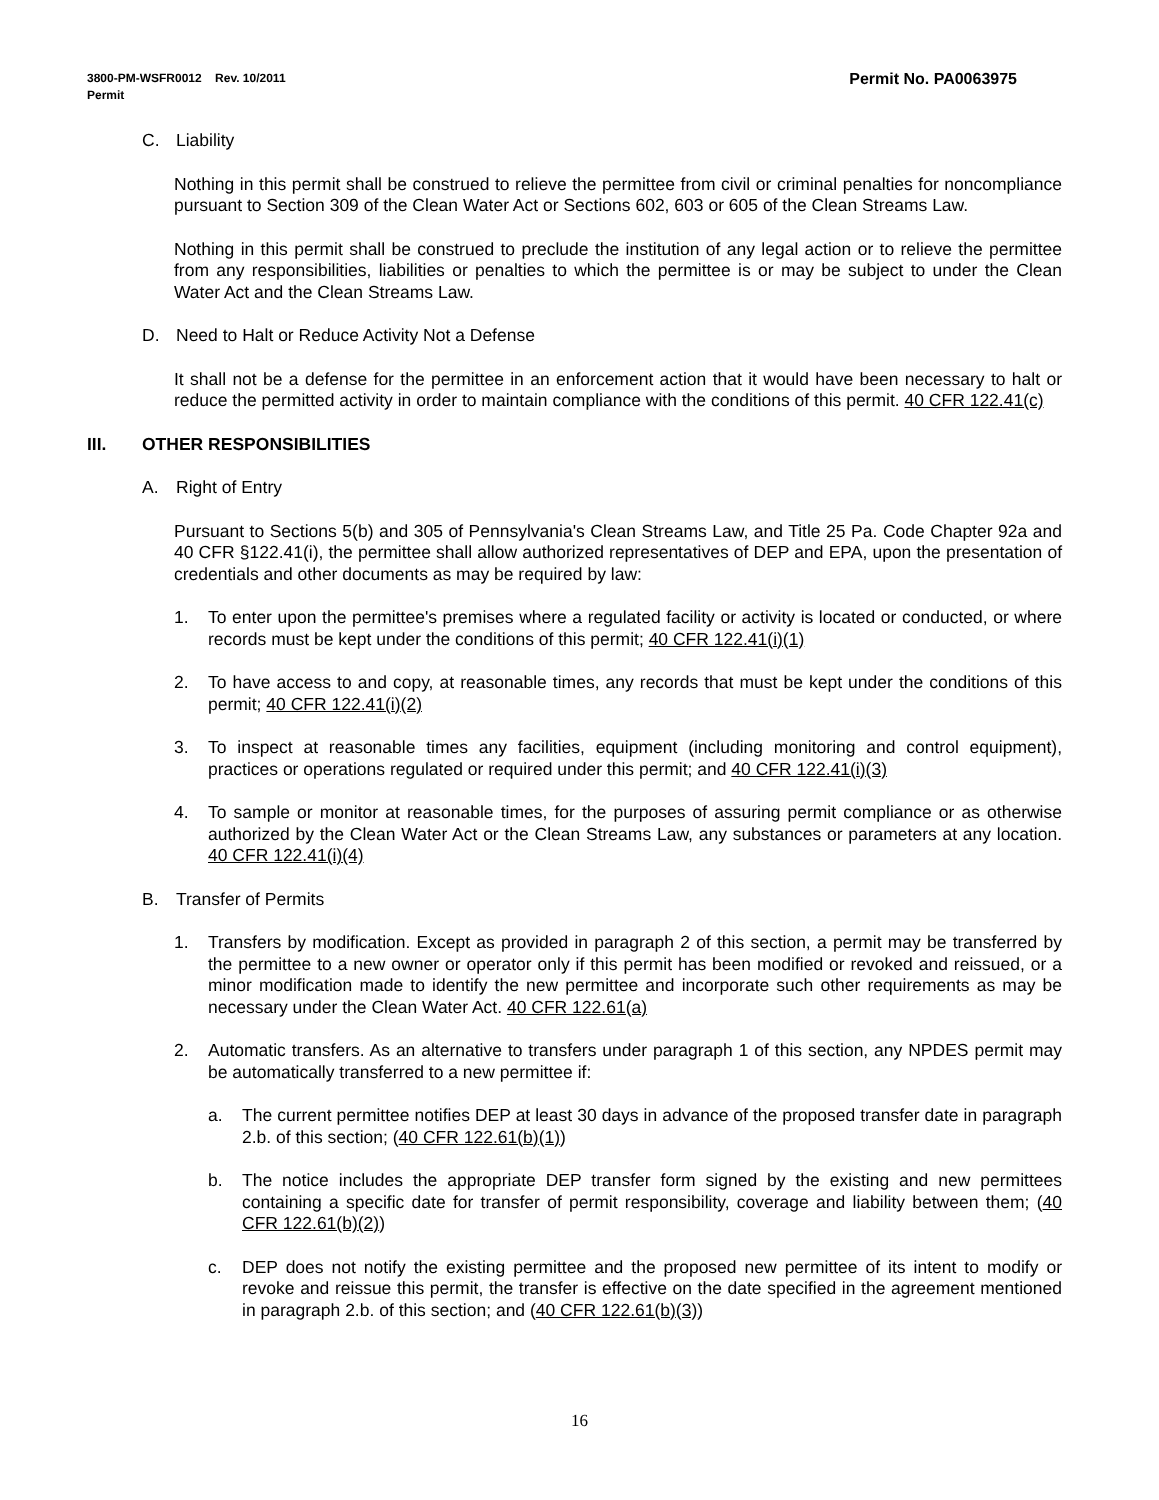Permit No. PA0063975 3800-PM-WSFR0012 Rev. 10/2011
Permit
C. Liability
Nothing in this permit shall be construed to relieve the permittee from civil or criminal penalties for noncompliance pursuant to Section 309 of the Clean Water Act or Sections 602, 603 or 605 of the Clean Streams Law.
Nothing in this permit shall be construed to preclude the institution of any legal action or to relieve the permittee from any responsibilities, liabilities or penalties to which the permittee is or may be subject to under the Clean Water Act and the Clean Streams Law.
D. Need to Halt or Reduce Activity Not a Defense
It shall not be a defense for the permittee in an enforcement action that it would have been necessary to halt or reduce the permitted activity in order to maintain compliance with the conditions of this permit. 40 CFR 122.41(c)
III. OTHER RESPONSIBILITIES
A. Right of Entry
Pursuant to Sections 5(b) and 305 of Pennsylvania's Clean Streams Law, and Title 25 Pa. Code Chapter 92a and 40 CFR §122.41(i), the permittee shall allow authorized representatives of DEP and EPA, upon the presentation of credentials and other documents as may be required by law:
1. To enter upon the permittee's premises where a regulated facility or activity is located or conducted, or where records must be kept under the conditions of this permit; 40 CFR 122.41(i)(1)
2. To have access to and copy, at reasonable times, any records that must be kept under the conditions of this permit; 40 CFR 122.41(i)(2)
3. To inspect at reasonable times any facilities, equipment (including monitoring and control equipment), practices or operations regulated or required under this permit; and 40 CFR 122.41(i)(3)
4. To sample or monitor at reasonable times, for the purposes of assuring permit compliance or as otherwise authorized by the Clean Water Act or the Clean Streams Law, any substances or parameters at any location. 40 CFR 122.41(i)(4)
B. Transfer of Permits
1. Transfers by modification. Except as provided in paragraph 2 of this section, a permit may be transferred by the permittee to a new owner or operator only if this permit has been modified or revoked and reissued, or a minor modification made to identify the new permittee and incorporate such other requirements as may be necessary under the Clean Water Act. 40 CFR 122.61(a)
2. Automatic transfers. As an alternative to transfers under paragraph 1 of this section, any NPDES permit may be automatically transferred to a new permittee if:
a. The current permittee notifies DEP at least 30 days in advance of the proposed transfer date in paragraph 2.b. of this section; (40 CFR 122.61(b)(1))
b. The notice includes the appropriate DEP transfer form signed by the existing and new permittees containing a specific date for transfer of permit responsibility, coverage and liability between them; (40 CFR 122.61(b)(2))
c. DEP does not notify the existing permittee and the proposed new permittee of its intent to modify or revoke and reissue this permit, the transfer is effective on the date specified in the agreement mentioned in paragraph 2.b. of this section; and (40 CFR 122.61(b)(3))
16